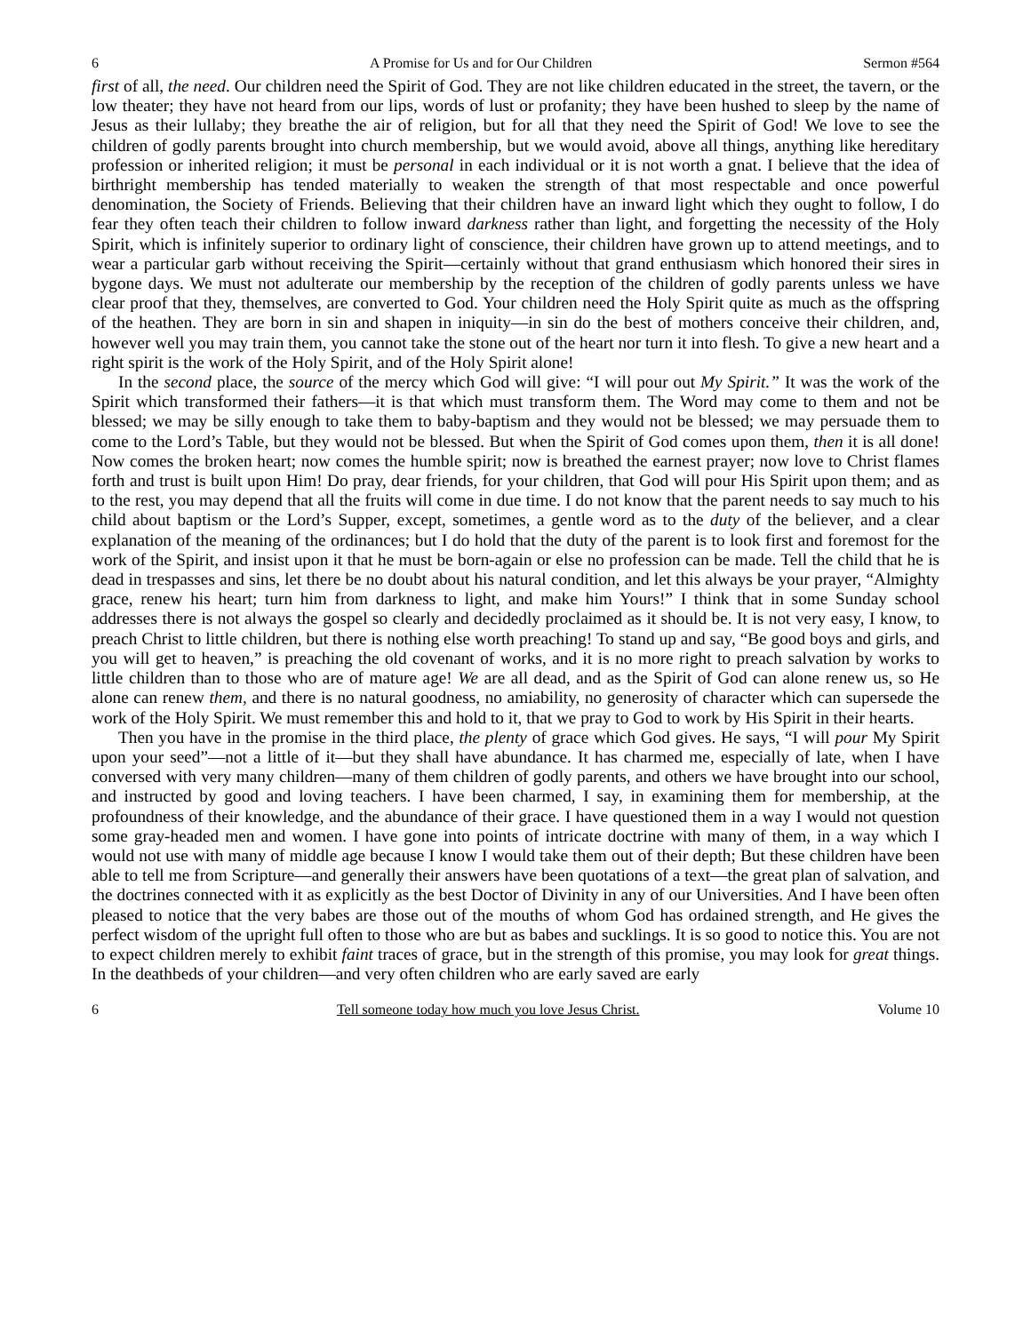6 A Promise for Us and for Our Children Sermon #564
first of all, the need. Our children need the Spirit of God. They are not like children educated in the street, the tavern, or the low theater; they have not heard from our lips, words of lust or profanity; they have been hushed to sleep by the name of Jesus as their lullaby; they breathe the air of religion, but for all that they need the Spirit of God! We love to see the children of godly parents brought into church membership, but we would avoid, above all things, anything like hereditary profession or inherited religion; it must be personal in each individual or it is not worth a gnat. I believe that the idea of birthright membership has tended materially to weaken the strength of that most respectable and once powerful denomination, the Society of Friends. Believing that their children have an inward light which they ought to follow, I do fear they often teach their children to follow inward darkness rather than light, and forgetting the necessity of the Holy Spirit, which is infinitely superior to ordinary light of conscience, their children have grown up to attend meetings, and to wear a particular garb without receiving the Spirit—certainly without that grand enthusiasm which honored their sires in bygone days. We must not adulterate our membership by the reception of the children of godly parents unless we have clear proof that they, themselves, are converted to God. Your children need the Holy Spirit quite as much as the offspring of the heathen. They are born in sin and shapen in iniquity—in sin do the best of mothers conceive their children, and, however well you may train them, you cannot take the stone out of the heart nor turn it into flesh. To give a new heart and a right spirit is the work of the Holy Spirit, and of the Holy Spirit alone!
In the second place, the source of the mercy which God will give: “I will pour out My Spirit.” It was the work of the Spirit which transformed their fathers—it is that which must transform them. The Word may come to them and not be blessed; we may be silly enough to take them to baby-baptism and they would not be blessed; we may persuade them to come to the Lord’s Table, but they would not be blessed. But when the Spirit of God comes upon them, then it is all done! Now comes the broken heart; now comes the humble spirit; now is breathed the earnest prayer; now love to Christ flames forth and trust is built upon Him! Do pray, dear friends, for your children, that God will pour His Spirit upon them; and as to the rest, you may depend that all the fruits will come in due time. I do not know that the parent needs to say much to his child about baptism or the Lord’s Supper, except, sometimes, a gentle word as to the duty of the believer, and a clear explanation of the meaning of the ordinances; but I do hold that the duty of the parent is to look first and foremost for the work of the Spirit, and insist upon it that he must be born-again or else no profession can be made. Tell the child that he is dead in trespasses and sins, let there be no doubt about his natural condition, and let this always be your prayer, “Almighty grace, renew his heart; turn him from darkness to light, and make him Yours!” I think that in some Sunday school addresses there is not always the gospel so clearly and decidedly proclaimed as it should be. It is not very easy, I know, to preach Christ to little children, but there is nothing else worth preaching! To stand up and say, “Be good boys and girls, and you will get to heaven,” is preaching the old covenant of works, and it is no more right to preach salvation by works to little children than to those who are of mature age! We are all dead, and as the Spirit of God can alone renew us, so He alone can renew them, and there is no natural goodness, no amiability, no generosity of character which can supersede the work of the Holy Spirit. We must remember this and hold to it, that we pray to God to work by His Spirit in their hearts.
Then you have in the promise in the third place, the plenty of grace which God gives. He says, “I will pour My Spirit upon your seed”—not a little of it—but they shall have abundance. It has charmed me, especially of late, when I have conversed with very many children—many of them children of godly parents, and others we have brought into our school, and instructed by good and loving teachers. I have been charmed, I say, in examining them for membership, at the profoundness of their knowledge, and the abundance of their grace. I have questioned them in a way I would not question some gray-headed men and women. I have gone into points of intricate doctrine with many of them, in a way which I would not use with many of middle age because I know I would take them out of their depth; But these children have been able to tell me from Scripture—and generally their answers have been quotations of a text—the great plan of salvation, and the doctrines connected with it as explicitly as the best Doctor of Divinity in any of our Universities. And I have been often pleased to notice that the very babes are those out of the mouths of whom God has ordained strength, and He gives the perfect wisdom of the upright full often to those who are but as babes and sucklings. It is so good to notice this. You are not to expect children merely to exhibit faint traces of grace, but in the strength of this promise, you may look for great things. In the deathbeds of your children—and very often children who are early saved are early
6 Tell someone today how much you love Jesus Christ. Volume 10